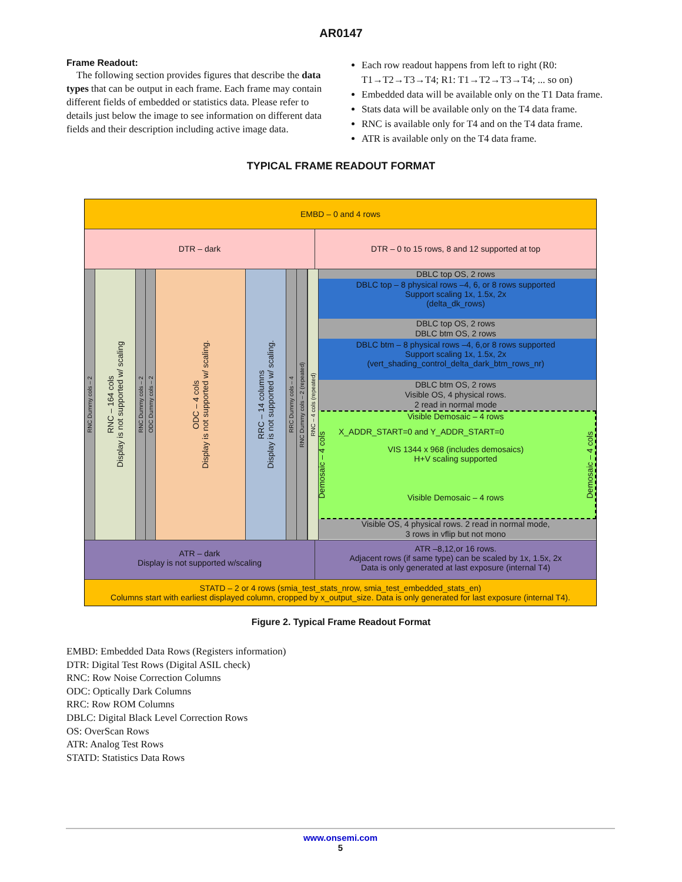AR0147
Frame Readout:
The following section provides figures that describe the data types that can be output in each frame. Each frame may contain different fields of embedded or statistics data. Please refer to details just below the image to see information on different data fields and their description including active image data.
Each row readout happens from left to right (R0: T1→T2→T3→T4; R1: T1→T2→T3→T4; ... so on)
Embedded data will be available only on the T1 Data frame.
Stats data will be available only on the T4 data frame.
RNC is available only for T4 and on the T4 data frame.
ATR is available only on the T4 data frame.
TYPICAL FRAME READOUT FORMAT
EMBD – 0 and 4 rows
DTR – dark DTR – 0 to 15 rows, 8 and 12 supported at top
RNC Dummy cols – 2
RNC – 164 cols
Display is not supported w/ scaling
RNC Dummy cols – 2
ODC Dummy cols – 2
ODC – 4 cols
Display is not supported w/ scaling.
RRC – 14 columns
Display is not supported w/ scaling.
RRC Dummy cols – 4
RNC Dummy cols – 2 (repeated)
RNC – 4 cols (repeated)
DBLC top OS, 2 rows
DBLC top – 8 physical rows –4, 6, or 8 rows supported
Support scaling 1x, 1.5x, 2x
(delta_dk_rows)
DBLC top OS, 2 rows
DBLC btm OS, 2 rows
DBLC btm – 8 physical rows –4, 6,or 8 rows supported
Support scaling 1x, 1.5x, 2x
(vert_shading_control_delta_dark_btm_rows_nr)
DBLC btm OS, 2 rows
Visible OS, 4 physical rows.
2 read in normal mode
Demosaic – 4 cols
Visible Demosaic – 4 rows
X_ADDR_START=0 and Y_ADDR_START=0
VIS 1344 x 968 (includes demosaics)
H+V scaling supported
Visible Demosaic – 4 rows
Demosaic – 4 cols
Visible OS, 4 physical rows. 2 read in normal mode,
3 rows in vflip but not mono
ATR – dark
Display is not supported w/scaling
ATR –8,12,or 16 rows.
Adjacent rows (if same type) can be scaled by 1x, 1.5x, 2x
Data is only generated at last exposure (internal T4)
STATD – 2 or 4 rows (smia_test_stats_nrow, smia_test_embedded_stats_en)
Columns start with earliest displayed column, cropped by x_output_size. Data is only generated for last exposure (internal T4).
Figure 2. Typical Frame Readout Format
EMBD: Embedded Data Rows (Registers information)
DTR: Digital Test Rows (Digital ASIL check)
RNC: Row Noise Correction Columns
ODC: Optically Dark Columns
RRC: Row ROM Columns
DBLC: Digital Black Level Correction Rows
OS: OverScan Rows
ATR: Analog Test Rows
STATD: Statistics Data Rows
www.onsemi.com
5